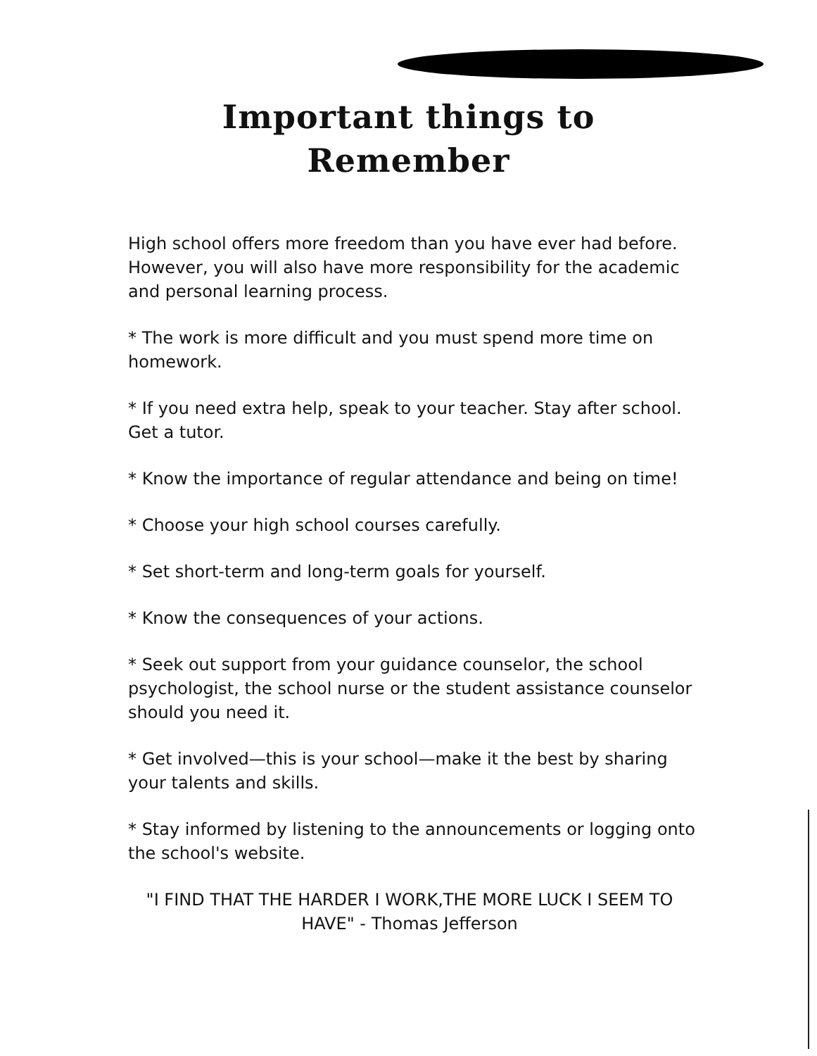Important things to
Remember
High school offers more freedom than you have ever had before. However, you will also have more responsibility for the academic and personal learning process.
* The work is more difficult and you must spend more time on homework.
* If you need extra help, speak to your teacher. Stay after school. Get a tutor.
* Know the importance of regular attendance and being on time!
* Choose your high school courses carefully.
* Set short-term and long-term goals for yourself.
* Know the consequences of your actions.
* Seek out support from your guidance counselor, the school psychologist, the school nurse or the student assistance counselor should you need it.
* Get involved—this is your school—make it the best by sharing your talents and skills.
* Stay informed by listening to the announcements or logging onto the school's website.
"I FIND THAT THE HARDER I WORK,THE MORE LUCK I SEEM TO HAVE" - Thomas Jefferson